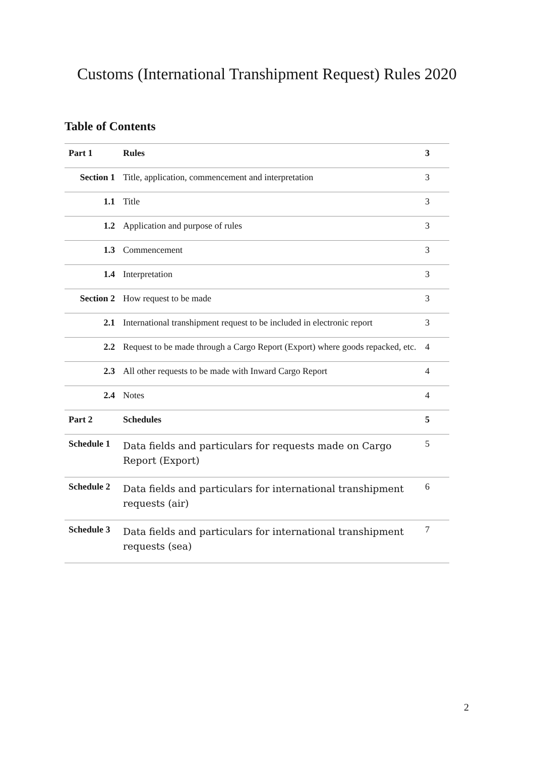Customs (International Transhipment Request) Rules 2020
Table of Contents
| Part 1 | Rules | 3 |
| Section 1 | Title, application, commencement and interpretation | 3 |
| 1.1 | Title | 3 |
| 1.2 | Application and purpose of rules | 3 |
| 1.3 | Commencement | 3 |
| 1.4 | Interpretation | 3 |
| Section 2 | How request to be made | 3 |
| 2.1 | International transhipment request to be included in electronic report | 3 |
| 2.2 | Request to be made through a Cargo Report (Export) where goods repacked, etc. | 4 |
| 2.3 | All other requests to be made with Inward Cargo Report | 4 |
| 2.4 | Notes | 4 |
| Part 2 | Schedules | 5 |
| Schedule 1 | Data fields and particulars for requests made on Cargo Report (Export) | 5 |
| Schedule 2 | Data fields and particulars for international transhipment requests (air) | 6 |
| Schedule 3 | Data fields and particulars for international transhipment requests (sea) | 7 |
2